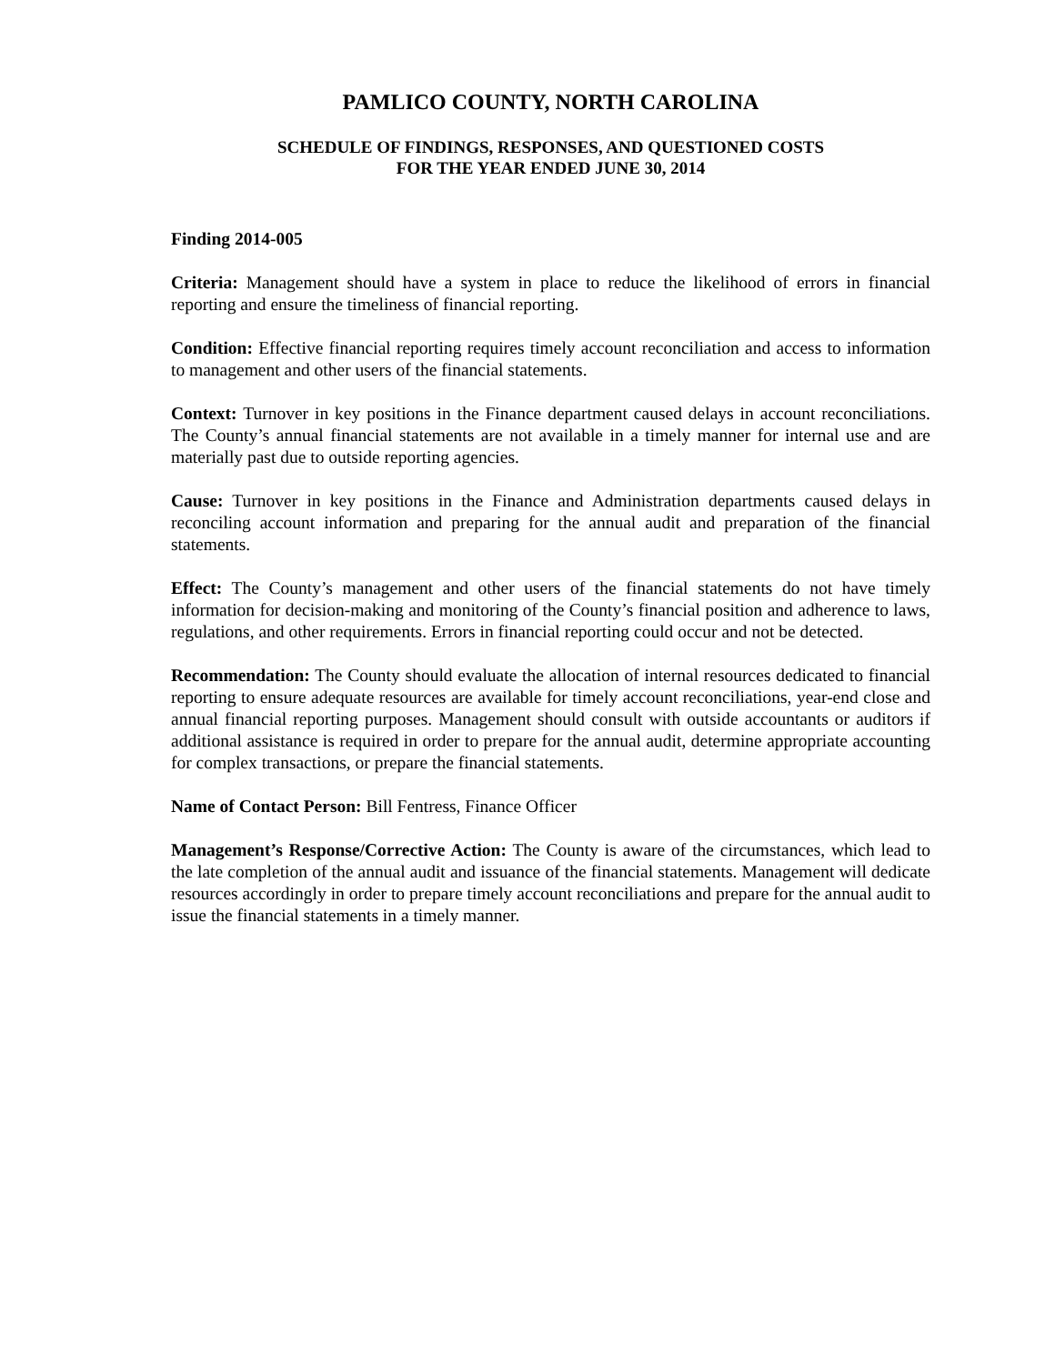PAMLICO COUNTY, NORTH CAROLINA
SCHEDULE OF FINDINGS, RESPONSES, AND QUESTIONED COSTS
FOR THE YEAR ENDED JUNE 30, 2014
Finding 2014-005
Criteria: Management should have a system in place to reduce the likelihood of errors in financial reporting and ensure the timeliness of financial reporting.
Condition: Effective financial reporting requires timely account reconciliation and access to information to management and other users of the financial statements.
Context: Turnover in key positions in the Finance department caused delays in account reconciliations. The County’s annual financial statements are not available in a timely manner for internal use and are materially past due to outside reporting agencies.
Cause: Turnover in key positions in the Finance and Administration departments caused delays in reconciling account information and preparing for the annual audit and preparation of the financial statements.
Effect: The County’s management and other users of the financial statements do not have timely information for decision-making and monitoring of the County’s financial position and adherence to laws, regulations, and other requirements. Errors in financial reporting could occur and not be detected.
Recommendation: The County should evaluate the allocation of internal resources dedicated to financial reporting to ensure adequate resources are available for timely account reconciliations, year-end close and annual financial reporting purposes. Management should consult with outside accountants or auditors if additional assistance is required in order to prepare for the annual audit, determine appropriate accounting for complex transactions, or prepare the financial statements.
Name of Contact Person: Bill Fentress, Finance Officer
Management’s Response/Corrective Action: The County is aware of the circumstances, which lead to the late completion of the annual audit and issuance of the financial statements. Management will dedicate resources accordingly in order to prepare timely account reconciliations and prepare for the annual audit to issue the financial statements in a timely manner.